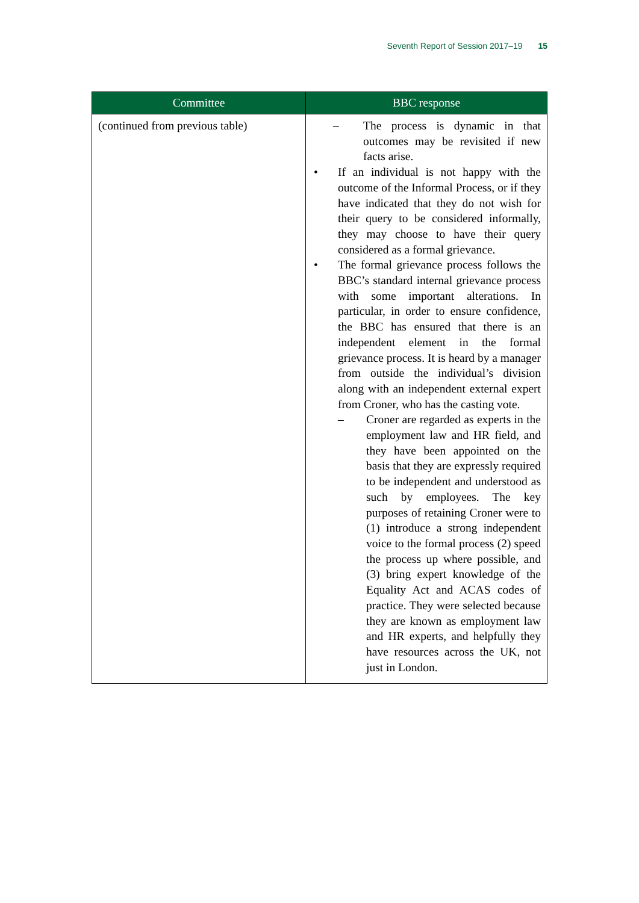Seventh Report of Session 2017–19 15
| Committee | BBC response |
| --- | --- |
| (continued from previous table) | – The process is dynamic in that outcomes may be revisited if new facts arise. • If an individual is not happy with the outcome of the Informal Process, or if they have indicated that they do not wish for their query to be considered informally, they may choose to have their query considered as a formal grievance. • The formal grievance process follows the BBC’s standard internal grievance process with some important alterations. In particular, in order to ensure confidence, the BBC has ensured that there is an independent element in the formal grievance process. It is heard by a manager from outside the individual’s division along with an independent external expert from Croner, who has the casting vote. – Croner are regarded as experts in the employment law and HR field, and they have been appointed on the basis that they are expressly required to be independent and understood as such by employees. The key purposes of retaining Croner were to (1) introduce a strong independent voice to the formal process (2) speed the process up where possible, and (3) bring expert knowledge of the Equality Act and ACAS codes of practice. They were selected because they are known as employment law and HR experts, and helpfully they have resources across the UK, not just in London. |